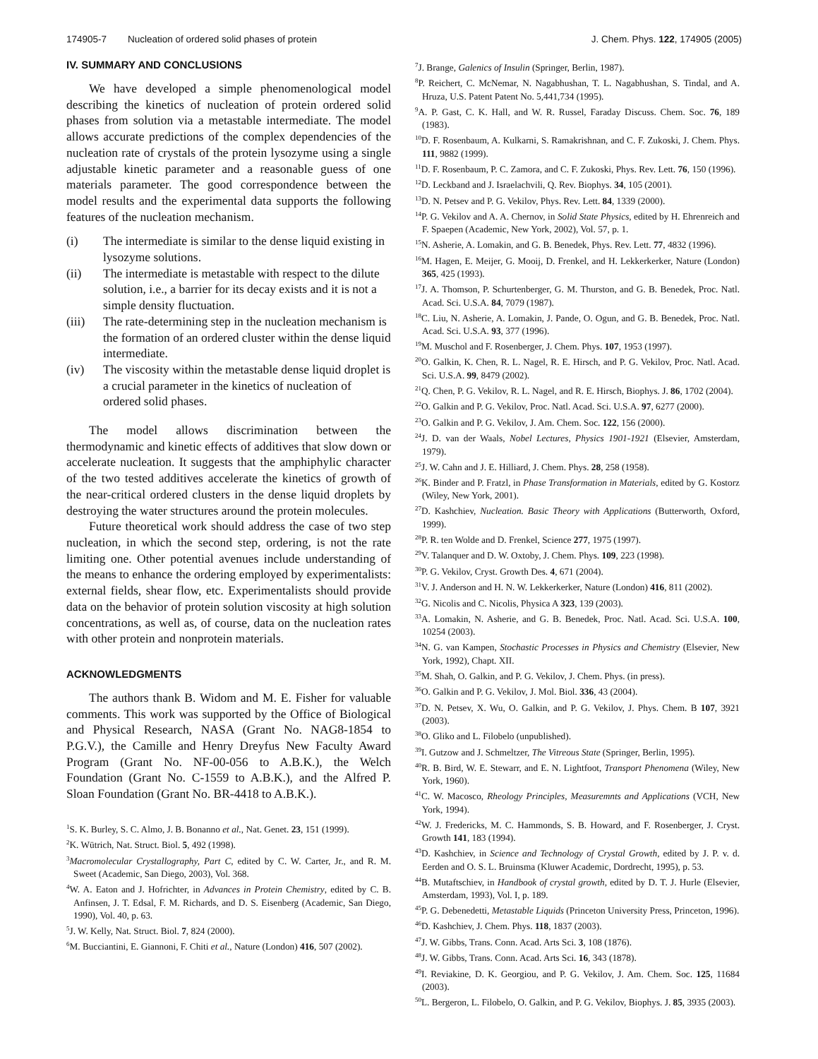174905-7 Nucleation of ordered solid phases of protein J. Chem. Phys. 122, 174905 (2005)
IV. SUMMARY AND CONCLUSIONS
We have developed a simple phenomenological model describing the kinetics of nucleation of protein ordered solid phases from solution via a metastable intermediate. The model allows accurate predictions of the complex dependencies of the nucleation rate of crystals of the protein lysozyme using a single adjustable kinetic parameter and a reasonable guess of one materials parameter. The good correspondence between the model results and the experimental data supports the following features of the nucleation mechanism.
(i) The intermediate is similar to the dense liquid existing in lysozyme solutions.
(ii) The intermediate is metastable with respect to the dilute solution, i.e., a barrier for its decay exists and it is not a simple density fluctuation.
(iii) The rate-determining step in the nucleation mechanism is the formation of an ordered cluster within the dense liquid intermediate.
(iv) The viscosity within the metastable dense liquid droplet is a crucial parameter in the kinetics of nucleation of ordered solid phases.
The model allows discrimination between the thermodynamic and kinetic effects of additives that slow down or accelerate nucleation. It suggests that the amphiphylic character of the two tested additives accelerate the kinetics of growth of the near-critical ordered clusters in the dense liquid droplets by destroying the water structures around the protein molecules.
Future theoretical work should address the case of two step nucleation, in which the second step, ordering, is not the rate limiting one. Other potential avenues include understanding of the means to enhance the ordering employed by experimentalists: external fields, shear flow, etc. Experimentalists should provide data on the behavior of protein solution viscosity at high solution concentrations, as well as, of course, data on the nucleation rates with other protein and nonprotein materials.
ACKNOWLEDGMENTS
The authors thank B. Widom and M. E. Fisher for valuable comments. This work was supported by the Office of Biological and Physical Research, NASA (Grant No. NAG8-1854 to P.G.V.), the Camille and Henry Dreyfus New Faculty Award Program (Grant No. NF-00-056 to A.B.K.), the Welch Foundation (Grant No. C-1559 to A.B.K.), and the Alfred P. Sloan Foundation (Grant No. BR-4418 to A.B.K.).
<sup>1</sup> S. K. Burley, S. C. Almo, J. B. Bonanno et al., Nat. Genet. 23, 151 (1999).
<sup>2</sup> K. Wütrich, Nat. Struct. Biol. 5, 492 (1998).
<sup>3</sup> Macromolecular Crystallography, Part C, edited by C. W. Carter, Jr., and R. M. Sweet (Academic, San Diego, 2003), Vol. 368.
<sup>4</sup> W. A. Eaton and J. Hofrichter, in Advances in Protein Chemistry, edited by C. B. Anfinsen, J. T. Edsal, F. M. Richards, and D. S. Eisenberg (Academic, San Diego, 1990), Vol. 40, p. 63.
<sup>5</sup> J. W. Kelly, Nat. Struct. Biol. 7, 824 (2000).
<sup>6</sup> M. Bucciantini, E. Giannoni, F. Chiti et al., Nature (London) 416, 507 (2002).
<sup>7</sup> J. Brange, Galenics of Insulin (Springer, Berlin, 1987).
<sup>8</sup> P. Reichert, C. McNemar, N. Nagabhushan, T. L. Nagabhushan, S. Tindal, and A. Hruza, U.S. Patent Patent No. 5,441,734 (1995).
<sup>9</sup> A. P. Gast, C. K. Hall, and W. R. Russel, Faraday Discuss. Chem. Soc. 76, 189 (1983).
<sup>10</sup> D. F. Rosenbaum, A. Kulkarni, S. Ramakrishnan, and C. F. Zukoski, J. Chem. Phys. 111, 9882 (1999).
<sup>11</sup> D. F. Rosenbaum, P. C. Zamora, and C. F. Zukoski, Phys. Rev. Lett. 76, 150 (1996).
<sup>12</sup> D. Leckband and J. Israelachvili, Q. Rev. Biophys. 34, 105 (2001).
<sup>13</sup> D. N. Petsev and P. G. Vekilov, Phys. Rev. Lett. 84, 1339 (2000).
<sup>14</sup> P. G. Vekilov and A. A. Chernov, in Solid State Physics, edited by H. Ehrenreich and F. Spaepen (Academic, New York, 2002), Vol. 57, p. 1.
<sup>15</sup>N. Asherie, A. Lomakin, and G. B. Benedek, Phys. Rev. Lett. 77, 4832 (1996).
<sup>16</sup> M. Hagen, E. Meijer, G. Mooij, D. Frenkel, and H. Lekkerkerker, Nature (London) 365, 425 (1993).
<sup>17</sup> J. A. Thomson, P. Schurtenberger, G. M. Thurston, and G. B. Benedek, Proc. Natl. Acad. Sci. U.S.A. 84, 7079 (1987).
<sup>18</sup>C. Liu, N. Asherie, A. Lomakin, J. Pande, O. Ogun, and G. B. Benedek, Proc. Natl. Acad. Sci. U.S.A. 93, 377 (1996).
<sup>19</sup> M. Muschol and F. Rosenberger, J. Chem. Phys. 107, 1953 (1997).
<sup>20</sup>O. Galkin, K. Chen, R. L. Nagel, R. E. Hirsch, and P. G. Vekilov, Proc. Natl. Acad. Sci. U.S.A. 99, 8479 (2002).
<sup>21</sup> Q. Chen, P. G. Vekilov, R. L. Nagel, and R. E. Hirsch, Biophys. J. 86, 1702 (2004).
<sup>22</sup>O. Galkin and P. G. Vekilov, Proc. Natl. Acad. Sci. U.S.A. 97, 6277 (2000).
<sup>23</sup>O. Galkin and P. G. Vekilov, J. Am. Chem. Soc. 122, 156 (2000).
<sup>24</sup> J. D. van der Waals, Nobel Lectures, Physics 1901-1921 (Elsevier, Amsterdam, 1979).
<sup>25</sup> J. W. Cahn and J. E. Hilliard, J. Chem. Phys. 28, 258 (1958).
<sup>26</sup>K. Binder and P. Fratzl, in Phase Transformation in Materials, edited by G. Kostorz (Wiley, New York, 2001).
<sup>27</sup> D. Kashchiev, Nucleation. Basic Theory with Applications (Butterworth, Oxford, 1999).
<sup>28</sup>P. R. ten Wolde and D. Frenkel, Science 277, 1975 (1997).
<sup>29</sup>V. Talanquer and D. W. Oxtoby, J. Chem. Phys. 109, 223 (1998).
<sup>30</sup>P. G. Vekilov, Cryst. Growth Des. 4, 671 (2004).
<sup>31</sup>V. J. Anderson and H. N. W. Lekkerkerker, Nature (London) 416, 811 (2002).
<sup>32</sup> G. Nicolis and C. Nicolis, Physica A 323, 139 (2003).
<sup>33</sup> A. Lomakin, N. Asherie, and G. B. Benedek, Proc. Natl. Acad. Sci. U.S.A. 100, 10254 (2003).
<sup>34</sup>N. G. van Kampen, Stochastic Processes in Physics and Chemistry (Elsevier, New York, 1992), Chapt. XII.
<sup>35</sup> M. Shah, O. Galkin, and P. G. Vekilov, J. Chem. Phys. (in press).
<sup>36</sup>O. Galkin and P. G. Vekilov, J. Mol. Biol. 336, 43 (2004).
<sup>37</sup> D. N. Petsev, X. Wu, O. Galkin, and P. G. Vekilov, J. Phys. Chem. B 107, 3921 (2003).
<sup>38</sup>O. Gliko and L. Filobelo (unpublished).
<sup>39</sup> I. Gutzow and J. Schmeltzer, The Vitreous State (Springer, Berlin, 1995).
<sup>40</sup> R. B. Bird, W. E. Stewarr, and E. N. Lightfoot, Transport Phenomena (Wiley, New York, 1960).
<sup>41</sup>C. W. Macosco, Rheology Principles, Measuremnts and Applications (VCH, New York, 1994).
<sup>42</sup> W. J. Fredericks, M. C. Hammonds, S. B. Howard, and F. Rosenberger, J. Cryst. Growth 141, 183 (1994).
<sup>43</sup> D. Kashchiev, in Science and Technology of Crystal Growth, edited by J. P. v. d. Eerden and O. S. L. Bruinsma (Kluwer Academic, Dordrecht, 1995), p. 53.
<sup>44</sup>B. Mutaftschiev, in Handbook of crystal growth, edited by D. T. J. Hurle (Elsevier, Amsterdam, 1993), Vol. I, p. 189.
<sup>45</sup>P. G. Debenedetti, Metastable Liquids (Princeton University Press, Princeton, 1996).
<sup>46</sup> D. Kashchiev, J. Chem. Phys. 118, 1837 (2003).
<sup>47</sup> J. W. Gibbs, Trans. Conn. Acad. Arts Sci. 3, 108 (1876).
<sup>48</sup> J. W. Gibbs, Trans. Conn. Acad. Arts Sci. 16, 343 (1878).
<sup>49</sup> I. Reviakine, D. K. Georgiou, and P. G. Vekilov, J. Am. Chem. Soc. 125, 11684 (2003).
<sup>50</sup> L. Bergeron, L. Filobelo, O. Galkin, and P. G. Vekilov, Biophys. J. 85, 3935 (2003).